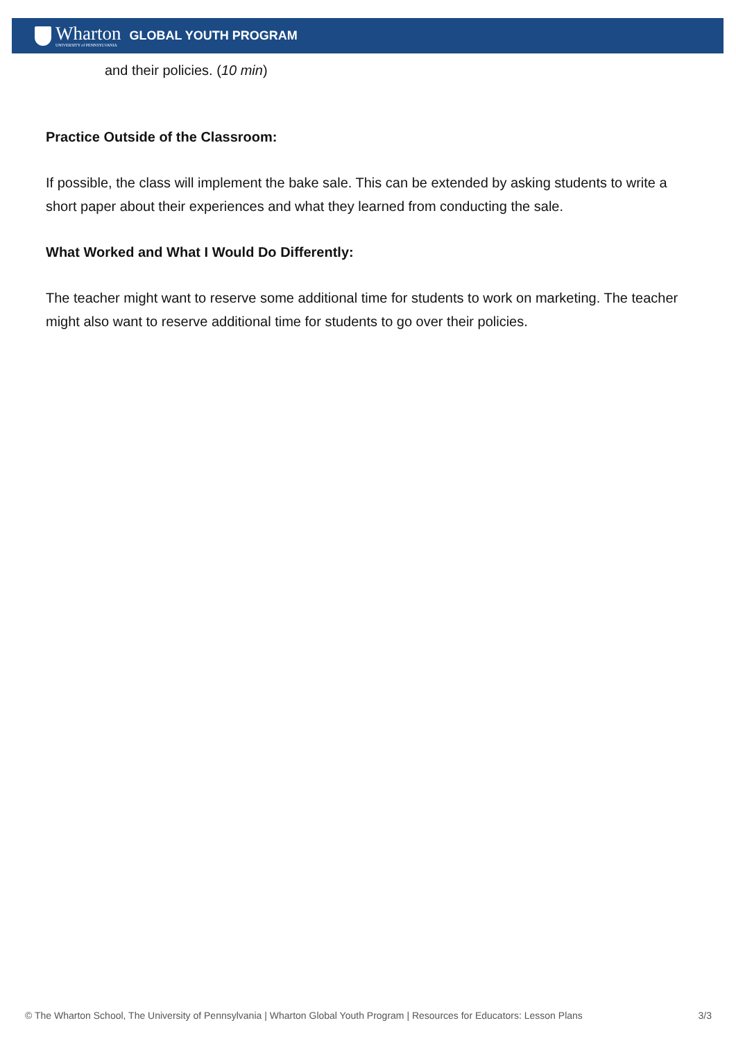Wharton
UNIVERSITY of PENNSYLVANIA
GLOBAL YOUTH PROGRAM
and their policies. (10 min)
Practice Outside of the Classroom:
If possible, the class will implement the bake sale. This can be extended by asking students to write a short paper about their experiences and what they learned from conducting the sale.
What Worked and What I Would Do Differently:
The teacher might want to reserve some additional time for students to work on marketing. The teacher might also want to reserve additional time for students to go over their policies.
© The Wharton School, The University of Pennsylvania | Wharton Global Youth Program | Resources for Educators: Lesson Plans 3/3